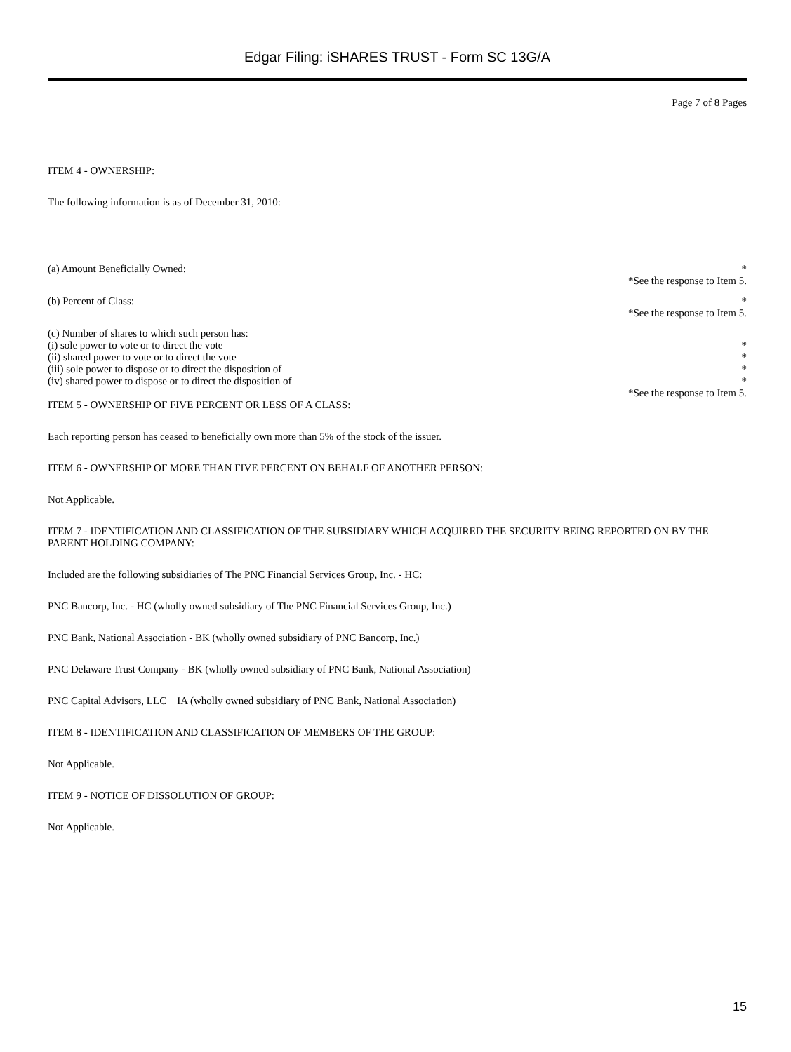Edgar Filing: iSHARES TRUST - Form SC 13G/A
Page 7 of 8 Pages
ITEM 4 - OWNERSHIP:
The following information is as of December 31, 2010:
(a) Amount Beneficially Owned: *
*See the response to Item 5.
(b) Percent of Class: *
*See the response to Item 5.
(c) Number of shares to which such person has:
(i) sole power to vote or to direct the vote *
(ii) shared power to vote or to direct the vote *
(iii) sole power to dispose or to direct the disposition of *
(iv) shared power to dispose or to direct the disposition of *
*See the response to Item 5.
ITEM 5 - OWNERSHIP OF FIVE PERCENT OR LESS OF A CLASS:
Each reporting person has ceased to beneficially own more than 5% of the stock of the issuer.
ITEM 6 - OWNERSHIP OF MORE THAN FIVE PERCENT ON BEHALF OF ANOTHER PERSON:
Not Applicable.
ITEM 7 - IDENTIFICATION AND CLASSIFICATION OF THE SUBSIDIARY WHICH ACQUIRED THE SECURITY BEING REPORTED ON BY THE PARENT HOLDING COMPANY:
Included are the following subsidiaries of The PNC Financial Services Group, Inc. - HC:
PNC Bancorp, Inc. - HC (wholly owned subsidiary of The PNC Financial Services Group, Inc.)
PNC Bank, National Association - BK (wholly owned subsidiary of PNC Bancorp, Inc.)
PNC Delaware Trust Company - BK (wholly owned subsidiary of PNC Bank, National Association)
PNC Capital Advisors, LLC IA (wholly owned subsidiary of PNC Bank, National Association)
ITEM 8 - IDENTIFICATION AND CLASSIFICATION OF MEMBERS OF THE GROUP:
Not Applicable.
ITEM 9 - NOTICE OF DISSOLUTION OF GROUP:
Not Applicable.
15